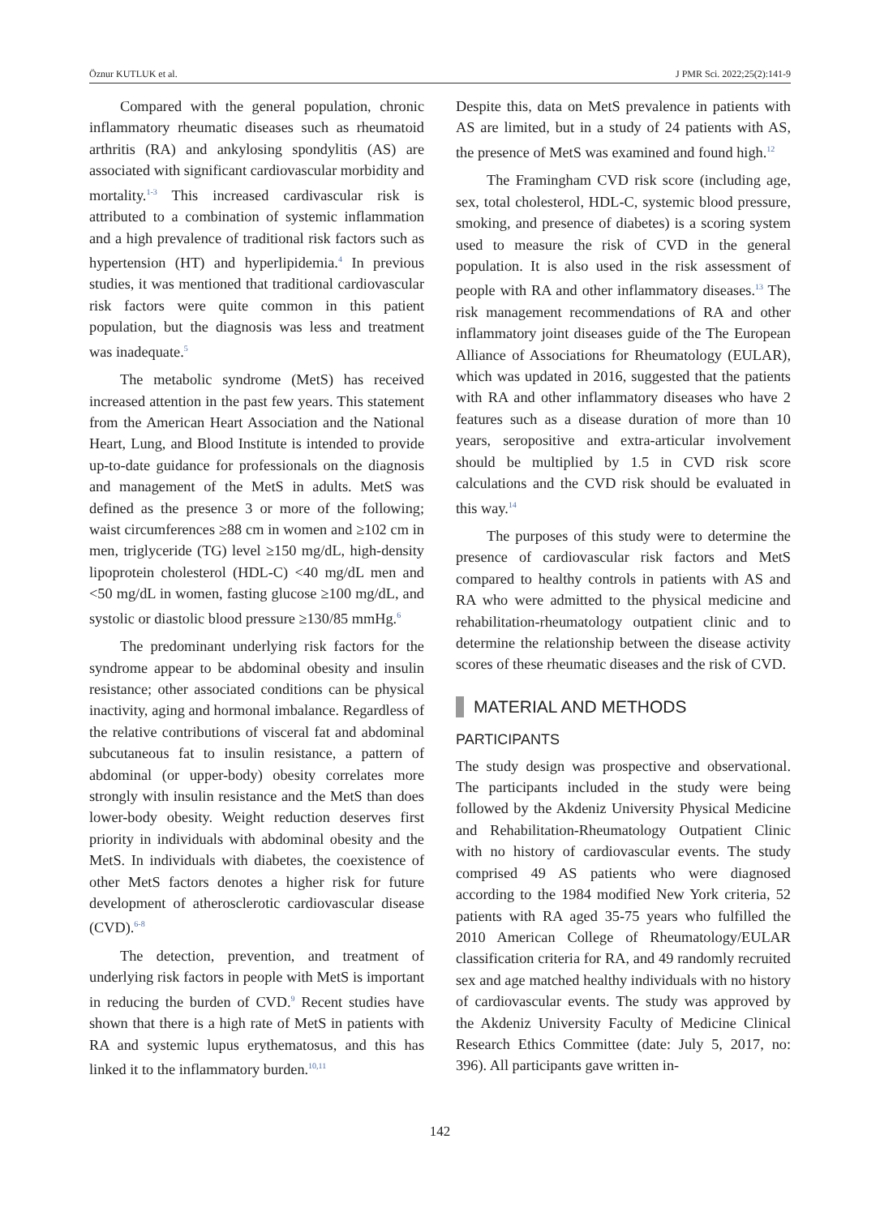Öznur KUTLUK et al. J PMR Sci. 2022;25(2):141-9
Compared with the general population, chronic inflammatory rheumatic diseases such as rheumatoid arthritis (RA) and ankylosing spondylitis (AS) are associated with significant cardiovascular morbidity and mortality.<sup>1-3</sup> This increased cardivascular risk is attributed to a combination of systemic inflammation and a high prevalence of traditional risk factors such as hypertension (HT) and hyperlipidemia.<sup>4</sup> In previous studies, it was mentioned that traditional cardiovascular risk factors were quite common in this patient population, but the diagnosis was less and treatment was inadequate.<sup>5</sup>
The metabolic syndrome (MetS) has received increased attention in the past few years. This statement from the American Heart Association and the National Heart, Lung, and Blood Institute is intended to provide up-to-date guidance for professionals on the diagnosis and management of the MetS in adults. MetS was defined as the presence 3 or more of the following; waist circumferences ≥88 cm in women and ≥102 cm in men, triglyceride (TG) level ≥150 mg/dL, high-density lipoprotein cholesterol (HDL-C) <40 mg/dL men and <50 mg/dL in women, fasting glucose ≥100 mg/dL, and systolic or diastolic blood pressure ≥130/85 mmHg.<sup>6</sup>
The predominant underlying risk factors for the syndrome appear to be abdominal obesity and insulin resistance; other associated conditions can be physical inactivity, aging and hormonal imbalance. Regardless of the relative contributions of visceral fat and abdominal subcutaneous fat to insulin resistance, a pattern of abdominal (or upper-body) obesity correlates more strongly with insulin resistance and the MetS than does lower-body obesity. Weight reduction deserves first priority in individuals with abdominal obesity and the MetS. In individuals with diabetes, the coexistence of other MetS factors denotes a higher risk for future development of atherosclerotic cardiovascular disease (CVD).<sup>6-8</sup>
The detection, prevention, and treatment of underlying risk factors in people with MetS is important in reducing the burden of CVD.<sup>9</sup> Recent studies have shown that there is a high rate of MetS in patients with RA and systemic lupus erythematosus, and this has linked it to the inflammatory burden.<sup>10,11</sup>
Despite this, data on MetS prevalence in patients with AS are limited, but in a study of 24 patients with AS, the presence of MetS was examined and found high.<sup>12</sup>
The Framingham CVD risk score (including age, sex, total cholesterol, HDL-C, systemic blood pressure, smoking, and presence of diabetes) is a scoring system used to measure the risk of CVD in the general population. It is also used in the risk assessment of people with RA and other inflammatory diseases.<sup>13</sup> The risk management recommendations of RA and other inflammatory joint diseases guide of the The European Alliance of Associations for Rheumatology (EULAR), which was updated in 2016, suggested that the patients with RA and other inflammatory diseases who have 2 features such as a disease duration of more than 10 years, seropositive and extra-articular involvement should be multiplied by 1.5 in CVD risk score calculations and the CVD risk should be evaluated in this way.<sup>14</sup>
The purposes of this study were to determine the presence of cardiovascular risk factors and MetS compared to healthy controls in patients with AS and RA who were admitted to the physical medicine and rehabilitation-rheumatology outpatient clinic and to determine the relationship between the disease activity scores of these rheumatic diseases and the risk of CVD.
MATERIAL AND METHODS
PARTICIPANTS
The study design was prospective and observational. The participants included in the study were being followed by the Akdeniz University Physical Medicine and Rehabilitation-Rheumatology Outpatient Clinic with no history of cardiovascular events. The study comprised 49 AS patients who were diagnosed according to the 1984 modified New York criteria, 52 patients with RA aged 35-75 years who fulfilled the 2010 American College of Rheumatology/EULAR classification criteria for RA, and 49 randomly recruited sex and age matched healthy individuals with no history of cardiovascular events. The study was approved by the Akdeniz University Faculty of Medicine Clinical Research Ethics Committee (date: July 5, 2017, no: 396). All participants gave written in-
142